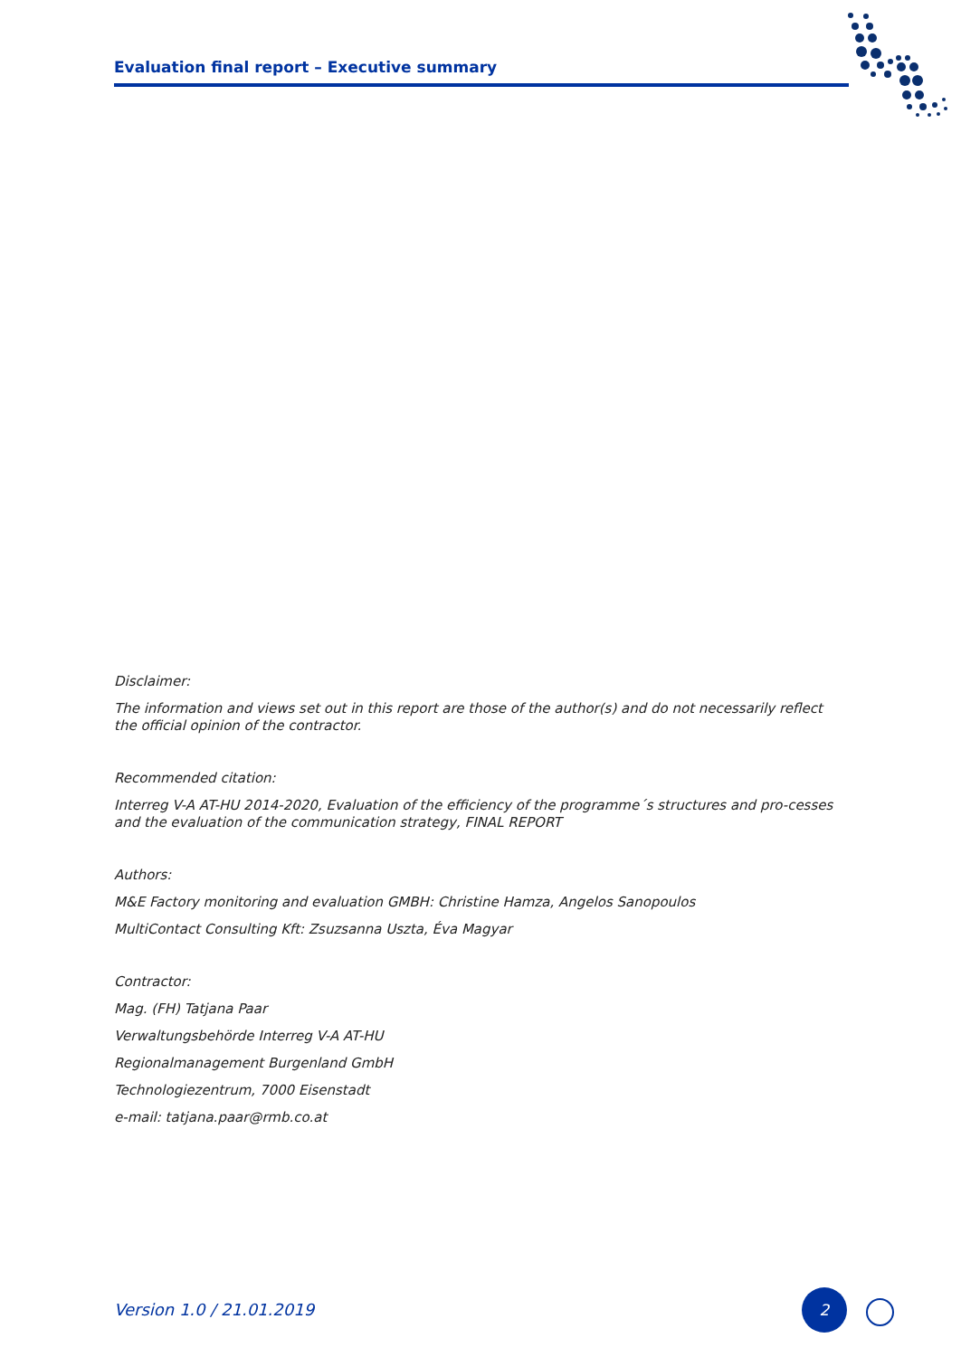Evaluation final report – Executive summary
Disclaimer:
The information and views set out in this report are those of the author(s) and do not necessarily reflect the official opinion of the contractor.
Recommended citation:
Interreg V-A AT-HU 2014-2020, Evaluation of the efficiency of the programme´s structures and pro-cesses and the evaluation of the communication strategy, FINAL REPORT
Authors:
M&E Factory monitoring and evaluation GMBH: Christine Hamza, Angelos Sanopoulos
MultiContact Consulting Kft: Zsuzsanna Uszta, Éva Magyar
Contractor:
Mag. (FH) Tatjana Paar
Verwaltungsbehörde Interreg V-A AT-HU
Regionalmanagement Burgenland GmbH
Technologiezentrum, 7000 Eisenstadt
e-mail: tatjana.paar@rmb.co.at
Version 1.0 / 21.01.2019
2